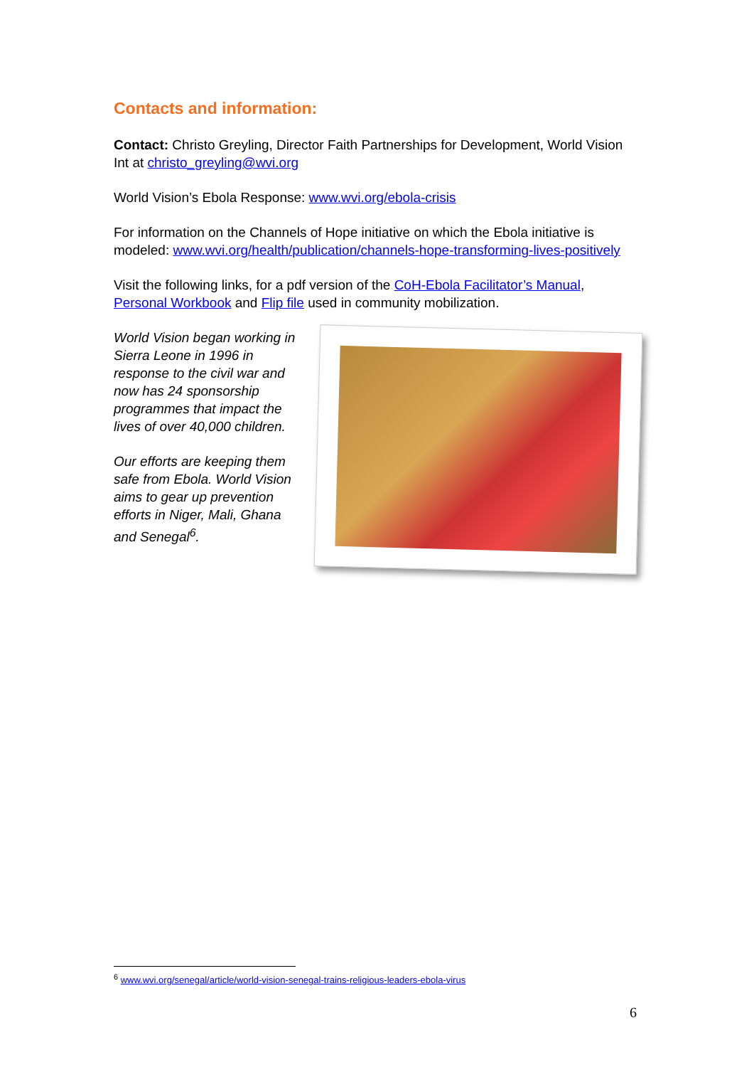Contacts and information:
Contact: Christo Greyling, Director Faith Partnerships for Development, World Vision Int at christo_greyling@wvi.org
World Vision’s Ebola Response: www.wvi.org/ebola-crisis
For information on the Channels of Hope initiative on which the Ebola initiative is modeled: www.wvi.org/health/publication/channels-hope-transforming-lives-positively
Visit the following links, for a pdf version of the CoH-Ebola Facilitator’s Manual, Personal Workbook and Flip file used in community mobilization.
World Vision began working in Sierra Leone in 1996 in response to the civil war and now has 24 sponsorship programmes that impact the lives of over 40,000 children.
Our efforts are keeping them safe from Ebola. World Vision aims to gear up prevention efforts in Niger, Mali, Ghana and Senegal<sup>6</sup>.
<sup>6</sup> www.wvi.org/senegal/article/world-vision-senegal-trains-religious-leaders-ebola-virus
6